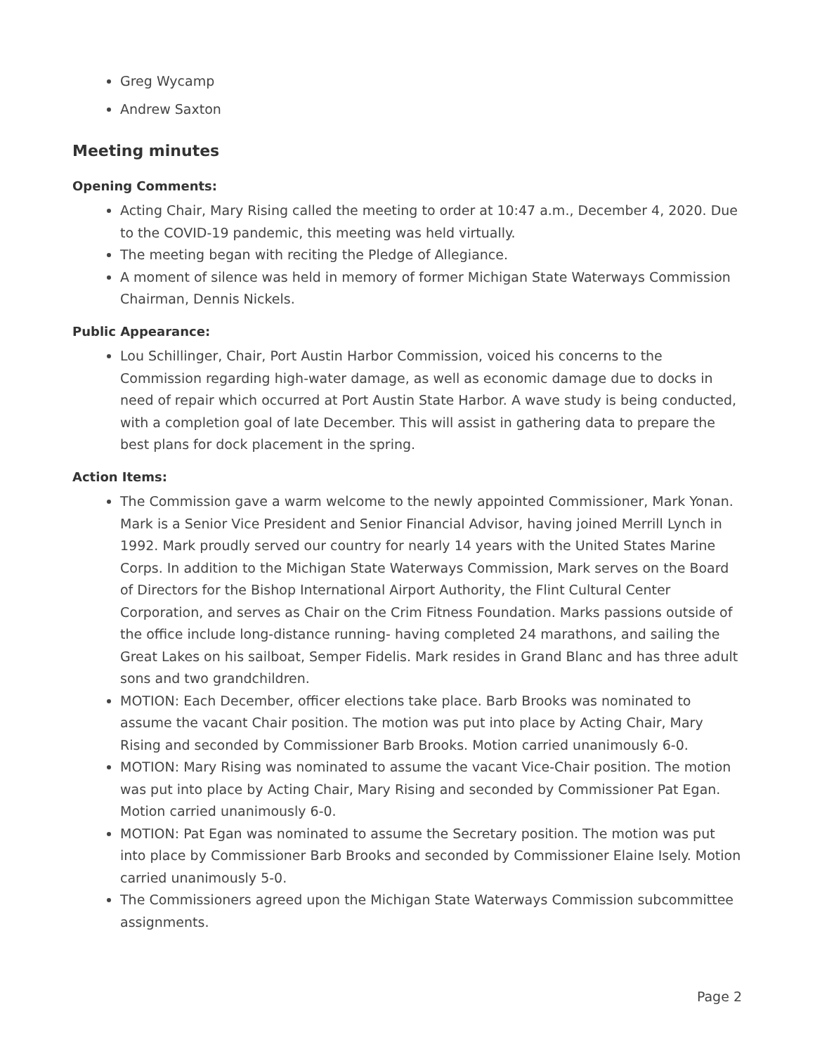Greg Wycamp
Andrew Saxton
Meeting minutes
Opening Comments:
Acting Chair, Mary Rising called the meeting to order at 10:47 a.m., December 4, 2020. Due to the COVID-19 pandemic, this meeting was held virtually.
The meeting began with reciting the Pledge of Allegiance.
A moment of silence was held in memory of former Michigan State Waterways Commission Chairman, Dennis Nickels.
Public Appearance:
Lou Schillinger, Chair, Port Austin Harbor Commission, voiced his concerns to the Commission regarding high-water damage, as well as economic damage due to docks in need of repair which occurred at Port Austin State Harbor. A wave study is being conducted, with a completion goal of late December. This will assist in gathering data to prepare the best plans for dock placement in the spring.
Action Items:
The Commission gave a warm welcome to the newly appointed Commissioner, Mark Yonan. Mark is a Senior Vice President and Senior Financial Advisor, having joined Merrill Lynch in 1992. Mark proudly served our country for nearly 14 years with the United States Marine Corps. In addition to the Michigan State Waterways Commission, Mark serves on the Board of Directors for the Bishop International Airport Authority, the Flint Cultural Center Corporation, and serves as Chair on the Crim Fitness Foundation. Marks passions outside of the office include long-distance running- having completed 24 marathons, and sailing the Great Lakes on his sailboat, Semper Fidelis. Mark resides in Grand Blanc and has three adult sons and two grandchildren.
MOTION: Each December, officer elections take place. Barb Brooks was nominated to assume the vacant Chair position. The motion was put into place by Acting Chair, Mary Rising and seconded by Commissioner Barb Brooks. Motion carried unanimously 6-0.
MOTION: Mary Rising was nominated to assume the vacant Vice-Chair position. The motion was put into place by Acting Chair, Mary Rising and seconded by Commissioner Pat Egan. Motion carried unanimously 6-0.
MOTION: Pat Egan was nominated to assume the Secretary position. The motion was put into place by Commissioner Barb Brooks and seconded by Commissioner Elaine Isely. Motion carried unanimously 5-0.
The Commissioners agreed upon the Michigan State Waterways Commission subcommittee assignments.
Page 2